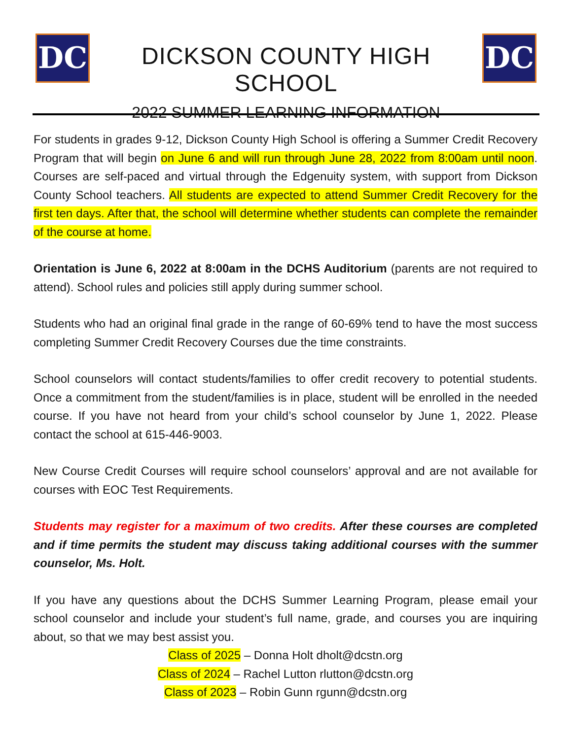DC
DICKSON COUNTY HIGH SCHOOL
2022 SUMMER LEARNING INFORMATION
DC
For students in grades 9-12, Dickson County High School is offering a Summer Credit Recovery Program that will begin on June 6 and will run through June 28, 2022 from 8:00am until noon. Courses are self-paced and virtual through the Edgenuity system, with support from Dickson County School teachers. All students are expected to attend Summer Credit Recovery for the first ten days. After that, the school will determine whether students can complete the remainder of the course at home.
Orientation is June 6, 2022 at 8:00am in the DCHS Auditorium (parents are not required to attend). School rules and policies still apply during summer school.
Students who had an original final grade in the range of 60-69% tend to have the most success completing Summer Credit Recovery Courses due the time constraints.
School counselors will contact students/families to offer credit recovery to potential students. Once a commitment from the student/families is in place, student will be enrolled in the needed course. If you have not heard from your child’s school counselor by June 1, 2022. Please contact the school at 615-446-9003.
New Course Credit Courses will require school counselors’ approval and are not available for courses with EOC Test Requirements.
Students may register for a maximum of two credits. After these courses are completed and if time permits the student may discuss taking additional courses with the summer counselor, Ms. Holt.
If you have any questions about the DCHS Summer Learning Program, please email your school counselor and include your student’s full name, grade, and courses you are inquiring about, so that we may best assist you.
Class of 2025 – Donna Holt dholt@dcstn.org
Class of 2024 – Rachel Lutton rlutton@dcstn.org
Class of 2023 – Robin Gunn rgunn@dcstn.org